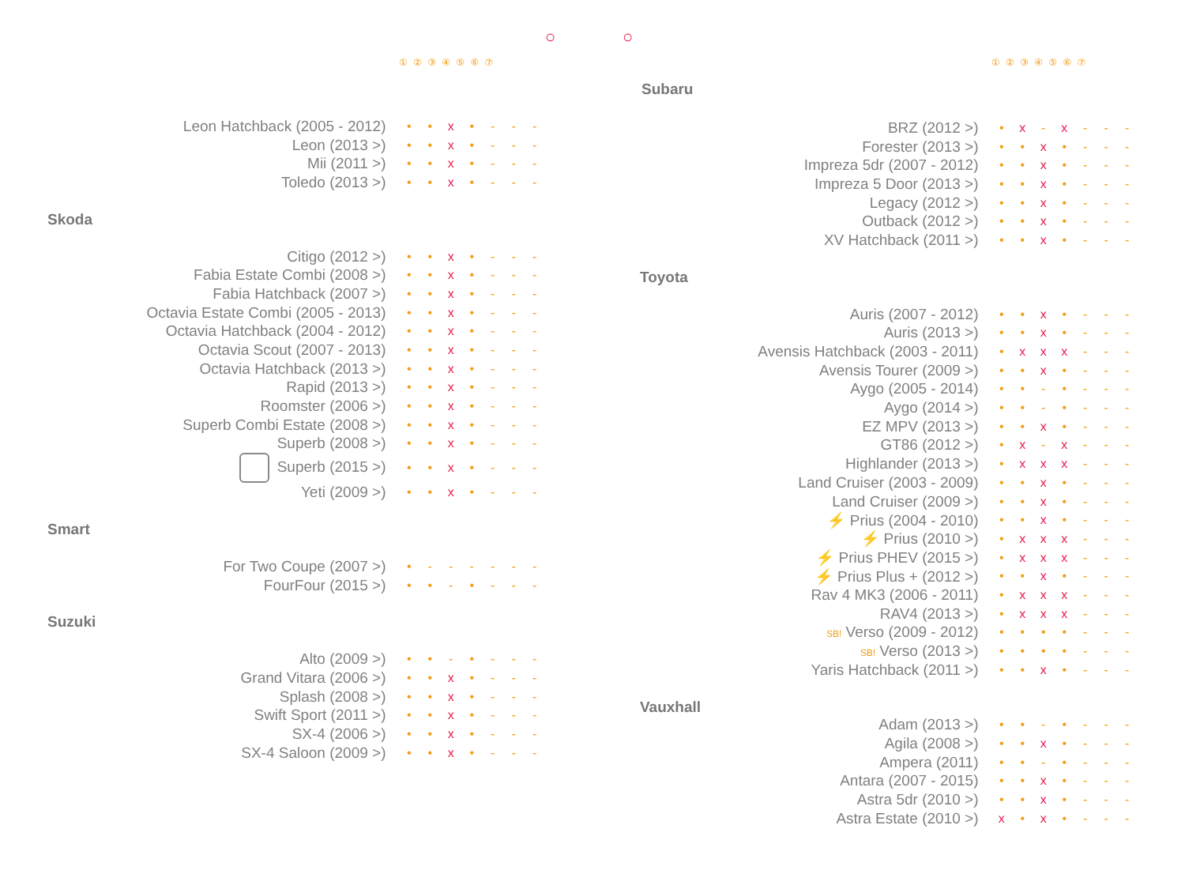○
① ② ③ ④ ⑤ ⑥ ⑦
| Leon Hatchback (2005 - 2012) | • | • | x | • | - | - | - |
| Leon (2013 >) | • | • | x | • | - | - | - |
| Mii (2011 >) | • | • | x | • | - | - | - |
| Toledo (2013 >) | • | • | x | • | - | - | - |
| Skoda | | | | | | | |
| Citigo (2012 >) | • | • | x | • | - | - | - |
| Fabia Estate Combi (2008 >) | • | • | x | • | - | - | - |
| Fabia Hatchback (2007 >) | • | • | x | • | - | - | - |
| Octavia Estate Combi (2005 - 2013) | • | • | x | • | - | - | - |
| Octavia Hatchback (2004 - 2012) | • | • | x | • | - | - | - |
| Octavia Scout (2007 - 2013) | • | • | x | • | - | - | - |
| Octavia Hatchback (2013 >) | • | • | x | • | - | - | - |
| Rapid (2013 >) | • | • | x | • | - | - | - |
| Roomster (2006 >) | • | • | x | • | - | - | - |
| Superb Combi Estate (2008 >) | • | • | x | • | - | - | - |
| Superb (2008 >) | • | • | x | • | - | - | - |
| Superb (2015 >) | • | • | x | • | - | - | - |
| Yeti (2009 >) | • | • | x | • | - | - | - |
| Smart | | | | | | | |
| For Two Coupe (2007 >) | • | - | - | - | - | - | - |
| FourFour (2015 >) | • | • | - | • | - | - | - |
| Suzuki | | | | | | | |
| Alto (2009 >) | • | • | - | • | - | - | - |
| Grand Vitara (2006 >) | • | • | x | • | - | - | - |
| Splash (2008 >) | • | • | x | • | - | - | - |
| Swift Sport (2011 >) | • | • | x | • | - | - | - |
| SX-4 (2006 >) | • | • | x | • | - | - | - |
| SX-4 Saloon (2009 >) | • | • | x | • | - | - | - |
○
① ② ③ ④ ⑤ ⑥ ⑦
Subaru
| BRZ (2012 >) | • | x | - | x | - | - | - |
| Forester (2013 >) | • | • | x | • | - | - | - |
| Impreza 5dr (2007 - 2012) | • | • | x | • | - | - | - |
| Impreza 5 Door (2013 >) | • | • | x | • | - | - | - |
| Legacy (2012 >) | • | • | x | • | - | - | - |
| Outback (2012 >) | • | • | x | • | - | - | - |
| XV Hatchback (2011 >) | • | • | x | • | - | - | - |
| Toyota | | | | | | | |
| Auris (2007 - 2012) | • | • | x | • | - | - | - |
| Auris (2013 >) | • | • | x | • | - | - | - |
| Avensis Hatchback (2003 - 2011) | • | x | x | x | - | - | - |
| Avensis Tourer (2009 >) | • | • | x | • | - | - | - |
| Aygo (2005 - 2014) | • | • | - | • | - | - | - |
| Aygo (2014 >) | • | • | - | • | - | - | - |
| EZ MPV (2013 >) | • | • | x | • | - | - | - |
| GT86 (2012 >) | • | x | - | x | - | - | - |
| Highlander (2013 >) | • | x | x | x | - | - | - |
| Land Cruiser (2003 - 2009) | • | • | x | • | - | - | - |
| Land Cruiser (2009 >) | • | • | x | • | - | - | - |
| ⚡ Prius (2004 - 2010) | • | • | x | • | - | - | - |
| ⚡ Prius (2010 >) | • | x | x | x | - | - | - |
| ⚡ Prius PHEV (2015 >) | • | x | x | x | - | - | - |
| ⚡ Prius Plus + (2012 >) | • | • | x | • | - | - | - |
| Rav 4 MK3 (2006 - 2011) | • | x | x | x | - | - | - |
| RAV4 (2013 >) | • | x | x | x | - | - | - |
| SB! Verso (2009 - 2012) | • | • | • | • | - | - | - |
| SB! Verso (2013 >) | • | • | • | • | - | - | - |
| Yaris Hatchback (2011 >) | • | • | x | • | - | - | - |
| Vauxhall | | | | | | | |
| Adam (2013 >) | • | • | - | • | - | - | - |
| Agila (2008 >) | • | • | x | • | - | - | - |
| Ampera (2011) | • | • | - | • | - | - | - |
| Antara (2007 - 2015) | • | • | x | • | - | - | - |
| Astra 5dr (2010 >) | • | • | x | • | - | - | - |
| Astra Estate (2010 >) | x | • | x | • | - | - | - |